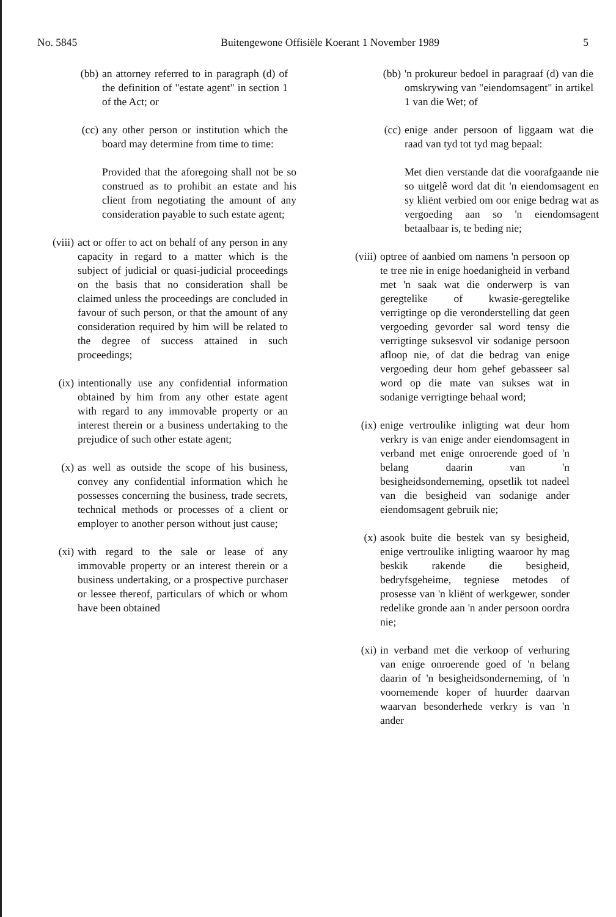No. 5845 Buitengewone Offisiële Koerant 1 November 1989 5
(bb) an attorney referred to in paragraph (d) of the definition of "estate agent" in section 1 of the Act; or
(cc) any other person or institution which the board may determine from time to time:
Provided that the aforegoing shall not be so construed as to prohibit an estate and his client from negotiating the amount of any consideration payable to such estate agent;
(viii) act or offer to act on behalf of any person in any capacity in regard to a matter which is the subject of judicial or quasi-judicial proceedings on the basis that no consideration shall be claimed unless the proceedings are concluded in favour of such person, or that the amount of any consideration required by him will be related to the degree of success attained in such proceedings;
(ix) intentionally use any confidential information obtained by him from any other estate agent with regard to any immovable property or an interest therein or a business undertaking to the prejudice of such other estate agent;
(x) as well as outside the scope of his business, convey any confidential information which he possesses concerning the business, trade secrets, technical methods or processes of a client or employer to another person without just cause;
(xi) with regard to the sale or lease of any immovable property or an interest therein or a business undertaking, or a prospective purchaser or lessee thereof, particulars of which or whom have been obtained
(bb) 'n prokureur bedoel in paragraaf (d) van die omskrywing van "eiendomsagent" in artikel 1 van die Wet; of
(cc) enige ander persoon of liggaam wat die raad van tyd tot tyd mag bepaal:
Met dien verstande dat die voorafgaande nie so uitgelê word dat dit 'n eiendomsagent en sy kliënt verbied om oor enige bedrag wat as vergoeding aan so 'n eiendomsagent betaalbaar is, te beding nie;
(viii) optree of aanbied om namens 'n persoon op te tree nie in enige hoedanigheid in verband met 'n saak wat die onderwerp is van geregtelike of kwasie-geregtelike verrigtinge op die veronderstelling dat geen vergoeding gevorder sal word tensy die verrigtinge suksesvol vir sodanige persoon afloop nie, of dat die bedrag van enige vergoeding deur hom gehef gebasseer sal word op die mate van sukses wat in sodanige verrigtinge behaal word;
(ix) enige vertroulike inligting wat deur hom verkry is van enige ander eiendomsagent in verband met enige onroerende goed of 'n belang daarin van 'n besigheidsonderneming, opsetlik tot nadeel van die besigheid van sodanige ander eiendomsagent gebruik nie;
(x) asook buite die bestek van sy besigheid, enige vertroulike inligting waaroor hy mag beskik rakende die besigheid, bedryfsgeheime, tegniese metodes of prosesse van 'n kliënt of werkgewer, sonder redelike gronde aan 'n ander persoon oordra nie;
(xi) in verband met die verkoop of verhuring van enige onroerende goed of 'n belang daarin of 'n besigheidsonderneming, of 'n voornemende koper of huurder daarvan waarvan besonderhede verkry is van 'n ander